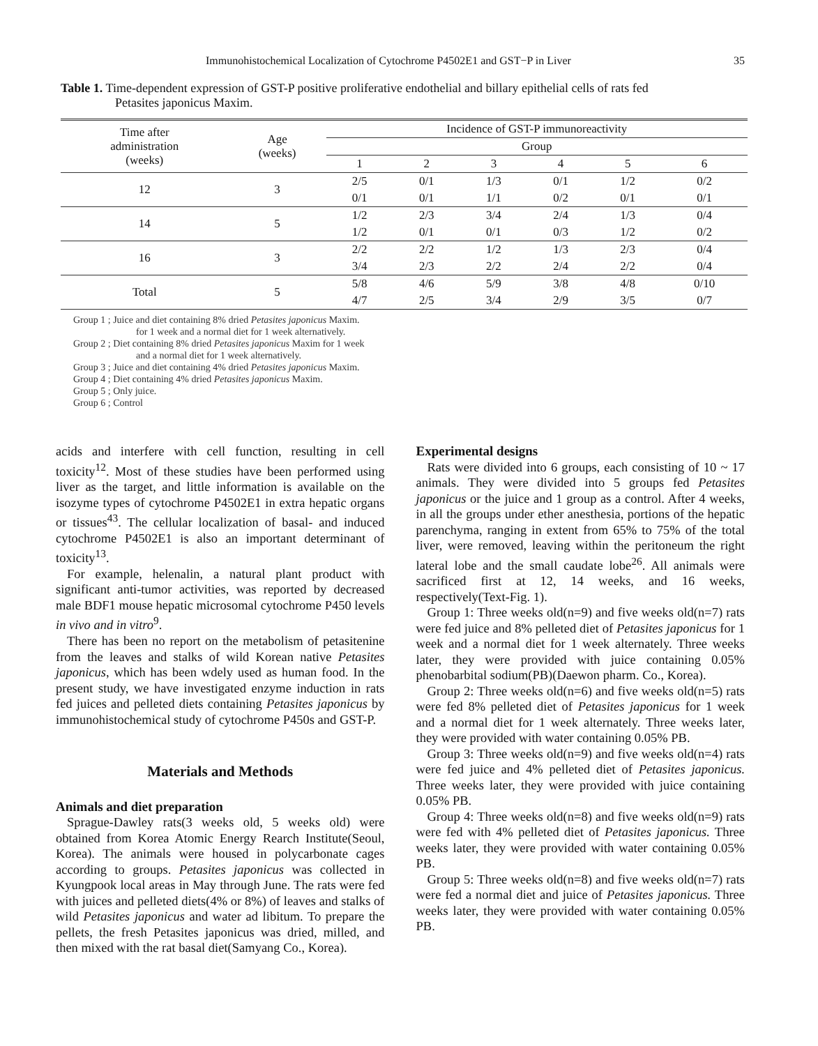Immunohistochemical Localization of Cytochrome P4502E1 and GST−P in Liver 35
Table 1. Time-dependent expression of GST-P positive proliferative endothelial and billary epithelial cells of rats fed
Petasites japonicus Maxim.
| Time after administration (weeks) | Age (weeks) | Incidence of GST-P immunoreactivity | | | | | |
| --- | --- | --- | --- | --- | --- | --- | --- |
| | | Group | | | | | |
| | | 1 | 2 | 3 | 4 | 5 | 6 |
| 12 | 3 | 2/5 | 0/1 | 1/3 | 0/1 | 1/2 | 0/2 |
| | | 0/1 | 0/1 | 1/1 | 0/2 | 0/1 | 0/1 |
| 14 | 5 | 1/2 | 2/3 | 3/4 | 2/4 | 1/3 | 0/4 |
| | | 1/2 | 0/1 | 0/1 | 0/3 | 1/2 | 0/2 |
| 16 | 3 | 2/2 | 2/2 | 1/2 | 1/3 | 2/3 | 0/4 |
| | | 3/4 | 2/3 | 2/2 | 2/4 | 2/2 | 0/4 |
| Total | 5 | 5/8 | 4/6 | 5/9 | 3/8 | 4/8 | 0/10 |
| | | 4/7 | 2/5 | 3/4 | 2/9 | 3/5 | 0/7 |
Group 1 ; Juice and diet containing 8% dried Petasites japonicus Maxim.
for 1 week and a normal diet for 1 week alternatively.
Group 2 ; Diet containing 8% dried Petasites japonicus Maxim for 1 week
and a normal diet for 1 week alternatively.
Group 3 ; Juice and diet containing 4% dried Petasites japonicus Maxim.
Group 4 ; Diet containing 4% dried Petasites japonicus Maxim.
Group 5 ; Only juice.
Group 6 ; Control
acids and interfere with cell function, resulting in cell toxicity<sup>12</sup>. Most of these studies have been performed using liver as the target, and little information is available on the isozyme types of cytochrome P4502E1 in extra hepatic organs or tissues<sup>43</sup>. The cellular localization of basal- and induced cytochrome P4502E1 is also an important determinant of toxicity<sup>13</sup>.
For example, helenalin, a natural plant product with significant anti-tumor activities, was reported by decreased male BDF1 mouse hepatic microsomal cytochrome P450 levels in vivo and in vitro<sup>9</sup>.
There has been no report on the metabolism of petasitenine from the leaves and stalks of wild Korean native Petasites japonicus, which has been wdely used as human food. In the present study, we have investigated enzyme induction in rats fed juices and pelleted diets containing Petasites japonicus by immunohistochemical study of cytochrome P450s and GST-P.
Materials and Methods
Animals and diet preparation
Sprague-Dawley rats(3 weeks old, 5 weeks old) were obtained from Korea Atomic Energy Rearch Institute(Seoul, Korea). The animals were housed in polycarbonate cages according to groups. Petasites japonicus was collected in Kyungpook local areas in May through June. The rats were fed with juices and pelleted diets(4% or 8%) of leaves and stalks of wild Petasites japonicus and water ad libitum. To prepare the pellets, the fresh Petasites japonicus was dried, milled, and then mixed with the rat basal diet(Samyang Co., Korea).
Experimental designs
Rats were divided into 6 groups, each consisting of 10 ~ 17 animals. They were divided into 5 groups fed Petasites japonicus or the juice and 1 group as a control. After 4 weeks, in all the groups under ether anesthesia, portions of the hepatic parenchyma, ranging in extent from 65% to 75% of the total liver, were removed, leaving within the peritoneum the right lateral lobe and the small caudate lobe<sup>26</sup>. All animals were sacrificed first at 12, 14 weeks, and 16 weeks, respectively(Text-Fig. 1).
Group 1: Three weeks old(n=9) and five weeks old(n=7) rats were fed juice and 8% pelleted diet of Petasites japonicus for 1 week and a normal diet for 1 week alternately. Three weeks later, they were provided with juice containing 0.05% phenobarbital sodium(PB)(Daewon pharm. Co., Korea).
Group 2: Three weeks old(n=6) and five weeks old(n=5) rats were fed 8% pelleted diet of Petasites japonicus for 1 week and a normal diet for 1 week alternately. Three weeks later, they were provided with water containing 0.05% PB.
Group 3: Three weeks old(n=9) and five weeks old(n=4) rats were fed juice and 4% pelleted diet of Petasites japonicus. Three weeks later, they were provided with juice containing 0.05% PB.
Group 4: Three weeks old(n=8) and five weeks old(n=9) rats were fed with 4% pelleted diet of Petasites japonicus. Three weeks later, they were provided with water containing 0.05% PB.
Group 5: Three weeks old(n=8) and five weeks old(n=7) rats were fed a normal diet and juice of Petasites japonicus. Three weeks later, they were provided with water containing 0.05% PB.